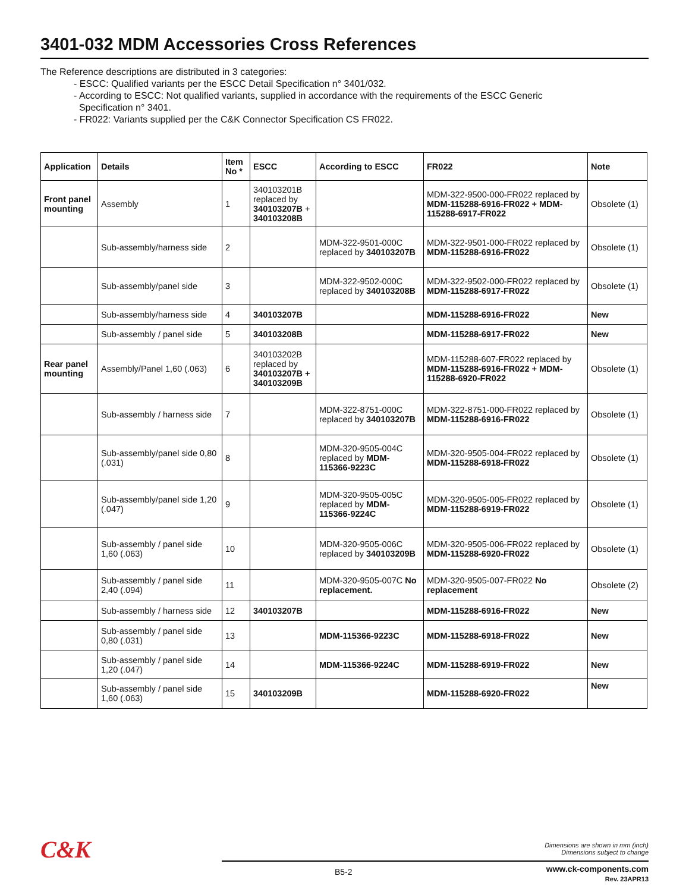3401-032 MDM Accessories Cross References
The Reference descriptions are distributed in 3 categories:
- ESCC: Qualified variants per the ESCC Detail Specification n° 3401/032.
- According to ESCC: Not qualified variants, supplied in accordance with the requirements of the ESCC Generic
Specification n° 3401.
- FR022: Variants supplied per the C&K Connector Specification CS FR022.
| Application | Details | Item No * | ESCC | According to ESCC | FR022 | Note |
| --- | --- | --- | --- | --- | --- | --- |
| Front panel mounting | Assembly | 1 | 340103201B replaced by 340103207B + 340103208B | | MDM-322-9500-000-FR022 replaced by MDM-115288-6916-FR022 + MDM-115288-6917-FR022 | Obsolete (1) |
| | Sub-assembly/harness side | 2 | | MDM-322-9501-000C replaced by 340103207B | MDM-322-9501-000-FR022 replaced by MDM-115288-6916-FR022 | Obsolete (1) |
| | Sub-assembly/panel side | 3 | | MDM-322-9502-000C replaced by 340103208B | MDM-322-9502-000-FR022 replaced by MDM-115288-6917-FR022 | Obsolete (1) |
| | Sub-assembly/harness side | 4 | 340103207B | | MDM-115288-6916-FR022 | New |
| | Sub-assembly / panel side | 5 | 340103208B | | MDM-115288-6917-FR022 | New |
| Rear panel mounting | Assembly/Panel 1,60 (.063) | 6 | 340103202B replaced by 340103207B + 340103209B | | MDM-115288-607-FR022 replaced by MDM-115288-6916-FR022 + MDM-115288-6920-FR022 | Obsolete (1) |
| | Sub-assembly / harness side | 7 | | MDM-322-8751-000C replaced by 340103207B | MDM-322-8751-000-FR022 replaced by MDM-115288-6916-FR022 | Obsolete (1) |
| | Sub-assembly/panel side 0,80 (.031) | 8 | | MDM-320-9505-004C replaced by MDM-115366-9223C | MDM-320-9505-004-FR022 replaced by MDM-115288-6918-FR022 | Obsolete (1) |
| | Sub-assembly/panel side 1,20 (.047) | 9 | | MDM-320-9505-005C replaced by MDM-115366-9224C | MDM-320-9505-005-FR022 replaced by MDM-115288-6919-FR022 | Obsolete (1) |
| | Sub-assembly / panel side 1,60 (.063) | 10 | | MDM-320-9505-006C replaced by 340103209B | MDM-320-9505-006-FR022 replaced by MDM-115288-6920-FR022 | Obsolete (1) |
| | Sub-assembly / panel side 2,40 (.094) | 11 | | MDM-320-9505-007C No replacement. | MDM-320-9505-007-FR022 No replacement | Obsolete (2) |
| | Sub-assembly / harness side | 12 | 340103207B | | MDM-115288-6916-FR022 | New |
| | Sub-assembly / panel side 0,80 (.031) | 13 | | MDM-115366-9223C | MDM-115288-6918-FR022 | New |
| | Sub-assembly / panel side 1,20 (.047) | 14 | | MDM-115366-9224C | MDM-115288-6919-FR022 | New |
| | Sub-assembly / panel side 1,60 (.063) | 15 | 340103209B | | MDM-115288-6920-FR022 | New |
C&K
Dimensions are shown in mm (inch)
Dimensions subject to change
B5-2
www.ck-components.com
Rev. 23APR13